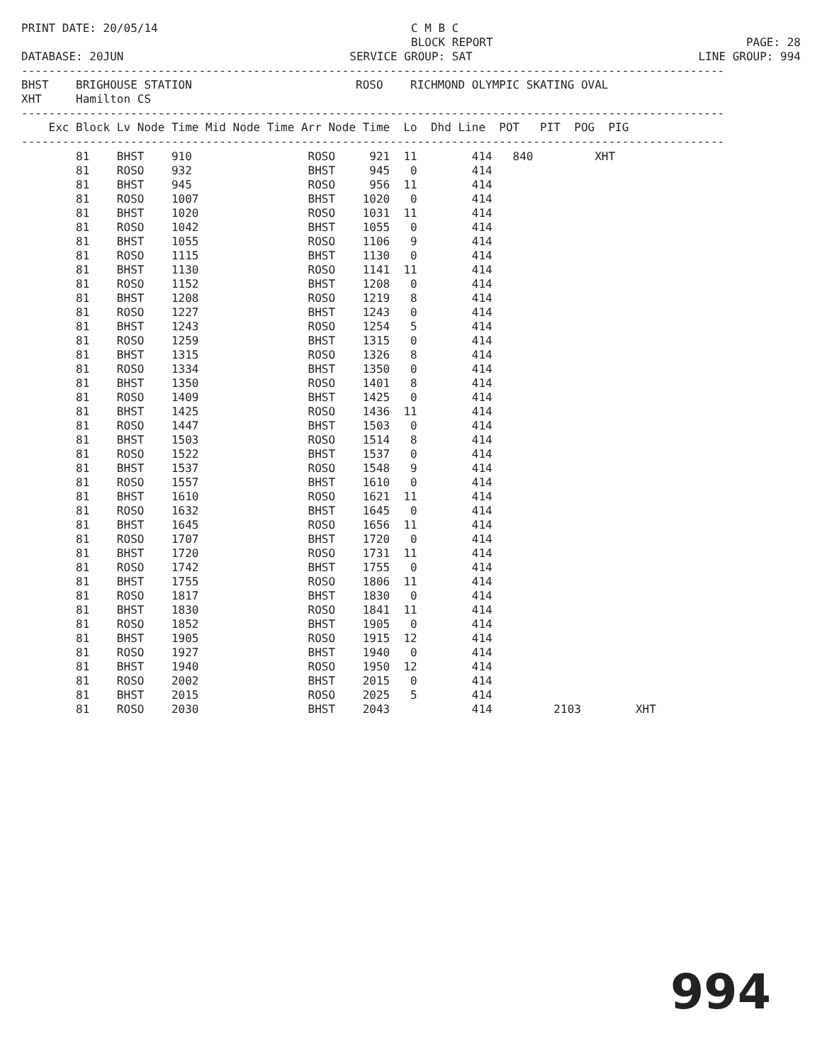PRINT DATE: 20/05/14 C M B C
BLOCK REPORT
PAGE: 28
DATABASE: 20JUN SERVICE GROUP: SAT LINE GROUP: 994
------------------------------------------------------------------------------------------------------- BHST BRIGHOUSE STATION ROSO RICHMOND OLYMPIC SKATING OVAL XHT Hamilton CS ------------------------------------------------------------------------------------------------------- Exc Block Lv Node Time Mid Node Time Arr Node Time Lo Dhd Line POT PIT POG PIG -------------------------------------------------------------------------------------------------------
| 81 BHST 910 ROSO 921 11 414 840 XHT |
| 81 ROSO 932 BHST 945 0 414 |
| 81 BHST 945 ROSO 956 11 414 |
| 81 ROSO 1007 BHST 1020 0 414 |
| 81 BHST 1020 ROSO 1031 11 414 |
| 81 ROSO 1042 BHST 1055 0 414 |
| 81 BHST 1055 ROSO 1106 9 414 |
| 81 ROSO 1115 BHST 1130 0 414 |
| 81 BHST 1130 ROSO 1141 11 414 |
| 81 ROSO 1152 BHST 1208 0 414 |
| 81 BHST 1208 ROSO 1219 8 414 |
| 81 ROSO 1227 BHST 1243 0 414 |
| 81 BHST 1243 ROSO 1254 5 414 |
| 81 ROSO 1259 BHST 1315 0 414 |
| 81 BHST 1315 ROSO 1326 8 414 |
| 81 ROSO 1334 BHST 1350 0 414 |
| 81 BHST 1350 ROSO 1401 8 414 |
| 81 ROSO 1409 BHST 1425 0 414 |
| 81 BHST 1425 ROSO 1436 11 414 |
| 81 ROSO 1447 BHST 1503 0 414 |
| 81 BHST 1503 ROSO 1514 8 414 |
| 81 ROSO 1522 BHST 1537 0 414 |
| 81 BHST 1537 ROSO 1548 9 414 |
| 81 ROSO 1557 BHST 1610 0 414 |
| 81 BHST 1610 ROSO 1621 11 414 |
| 81 ROSO 1632 BHST 1645 0 414 |
| 81 BHST 1645 ROSO 1656 11 414 |
| 81 ROSO 1707 BHST 1720 0 414 |
| 81 BHST 1720 ROSO 1731 11 414 |
| 81 ROSO 1742 BHST 1755 0 414 |
| 81 BHST 1755 ROSO 1806 11 414 |
| 81 ROSO 1817 BHST 1830 0 414 |
| 81 BHST 1830 ROSO 1841 11 414 |
| 81 ROSO 1852 BHST 1905 0 414 |
| 81 BHST 1905 ROSO 1915 12 414 |
| 81 ROSO 1927 BHST 1940 0 414 |
| 81 BHST 1940 ROSO 1950 12 414 |
| 81 ROSO 2002 BHST 2015 0 414 |
| 81 BHST 2015 ROSO 2025 5 414 |
| 81 ROSO 2030 BHST 2043 414 2103 XHT |
994